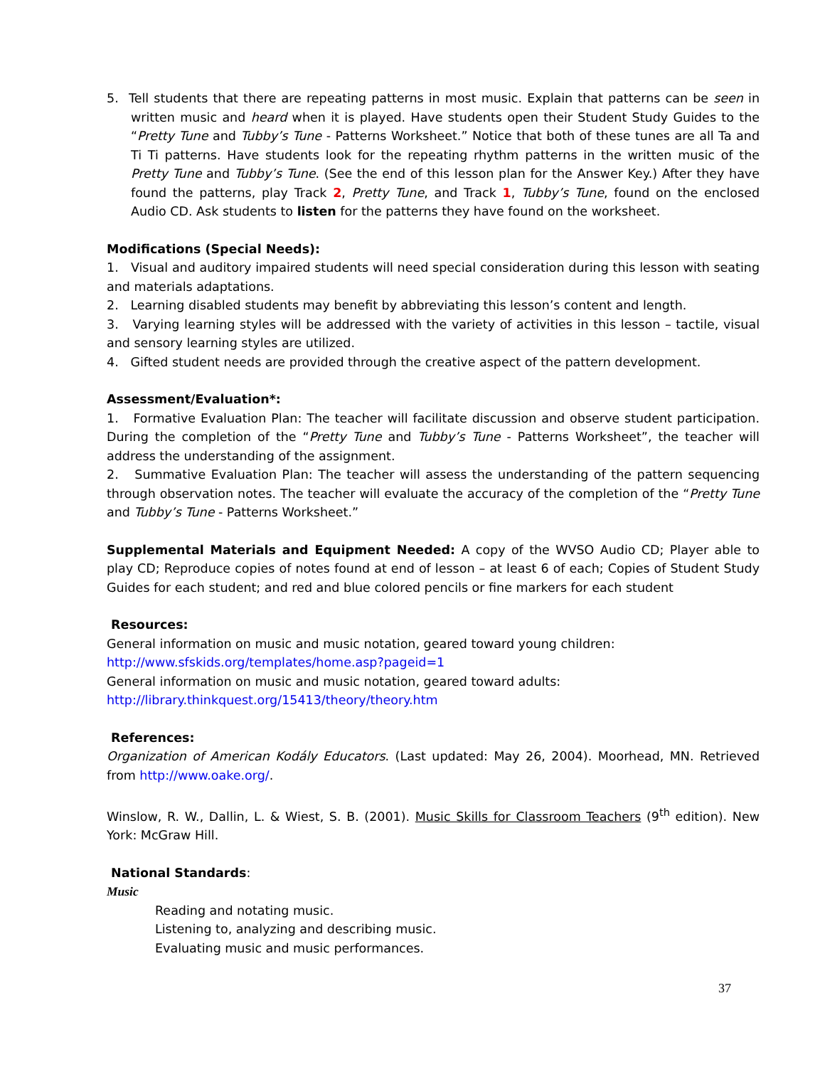5. Tell students that there are repeating patterns in most music. Explain that patterns can be seen in written music and heard when it is played. Have students open their Student Study Guides to the “Pretty Tune and Tubby’s Tune - Patterns Worksheet.” Notice that both of these tunes are all Ta and Ti Ti patterns. Have students look for the repeating rhythm patterns in the written music of the Pretty Tune and Tubby’s Tune. (See the end of this lesson plan for the Answer Key.) After they have found the patterns, play Track 2, Pretty Tune, and Track 1, Tubby’s Tune, found on the enclosed Audio CD. Ask students to listen for the patterns they have found on the worksheet.
Modifications (Special Needs):
1. Visual and auditory impaired students will need special consideration during this lesson with seating and materials adaptations.
2. Learning disabled students may benefit by abbreviating this lesson’s content and length.
3. Varying learning styles will be addressed with the variety of activities in this lesson – tactile, visual and sensory learning styles are utilized.
4. Gifted student needs are provided through the creative aspect of the pattern development.
Assessment/Evaluation*:
1. Formative Evaluation Plan: The teacher will facilitate discussion and observe student participation. During the completion of the “Pretty Tune and Tubby’s Tune - Patterns Worksheet”, the teacher will address the understanding of the assignment.
2. Summative Evaluation Plan: The teacher will assess the understanding of the pattern sequencing through observation notes. The teacher will evaluate the accuracy of the completion of the “Pretty Tune and Tubby’s Tune - Patterns Worksheet.”
Supplemental Materials and Equipment Needed: A copy of the WVSO Audio CD; Player able to play CD; Reproduce copies of notes found at end of lesson – at least 6 of each; Copies of Student Study Guides for each student; and red and blue colored pencils or fine markers for each student
Resources:
General information on music and music notation, geared toward young children:
http://www.sfskids.org/templates/home.asp?pageid=1
General information on music and music notation, geared toward adults:
http://library.thinkquest.org/15413/theory/theory.htm
References:
Organization of American Kodály Educators. (Last updated: May 26, 2004). Moorhead, MN. Retrieved from http://www.oake.org/.
Winslow, R. W., Dallin, L. & Wiest, S. B. (2001). Music Skills for Classroom Teachers (9<sup>th</sup> edition). New York: McGraw Hill.
National Standards:
Music
Reading and notating music.
Listening to, analyzing and describing music.
Evaluating music and music performances.
37